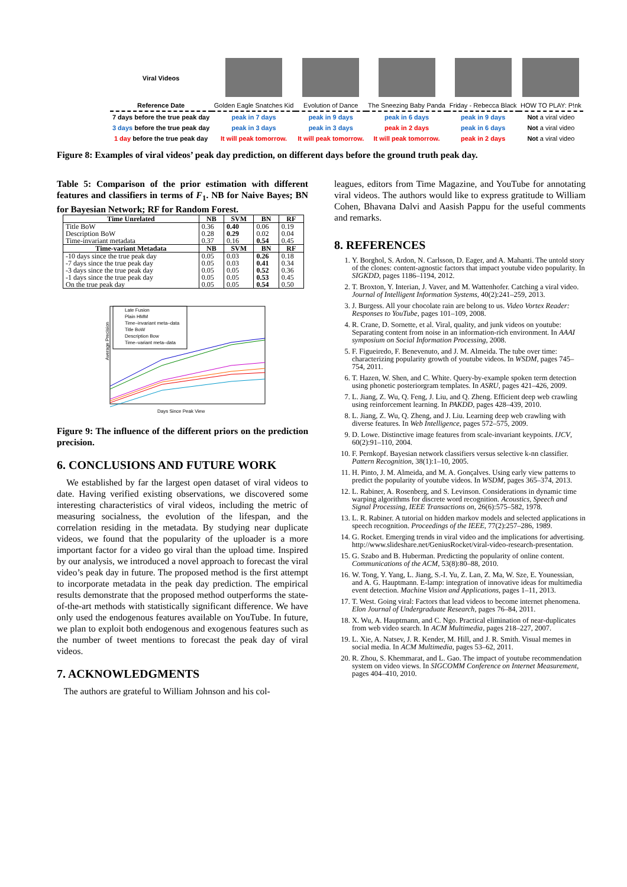| Viral Videos | | | | | |
| Reference Date | Golden Eagle Snatches Kid | Evolution of Dance | The Sneezing Baby Panda | Friday - Rebecca Black | HOW TO PLAY: P!nk |
| 7 days before the true peak day | peak in 7 days | peak in 9 days | peak in 6 days | peak in 9 days | Not a viral video |
| 3 days before the true peak day | peak in 3 days | peak in 3 days | peak in 2 days | peak in 6 days | Not a viral video |
| 1 day before the true peak day | It will peak tomorrow. | It will peak tomorrow. | It will peak tomorrow. | peak in 2 days | Not a viral video |
Figure 8: Examples of viral videos’ peak day prediction, on different days before the ground truth peak day.
Table 5: Comparison of the prior estimation with different features and classifiers in terms of F<sub>1</sub>. NB for Naive Bayes; BN for Bayesian Network; RF for Random Forest.
| Time Unrelated | NB | SVM | BN | RF |
| --- | --- | --- | --- | --- |
| Title BoW Description BoW Time-invariant metadata | 0.36 0.28 0.37 | 0.40 0.29 0.16 | 0.06 0.02 0.54 | 0.19 0.04 0.45 |
| Time-variant Metadata | NB | SVM | BN | RF |
| -10 days since the true peak day -7 days since the true peak day -3 days since the true peak day -1 days since the true peak day On the true peak day | 0.05 0.05 0.05 0.05 0.05 | 0.03 0.03 0.05 0.05 0.05 | 0.26 0.41 0.52 0.53 0.54 | 0.18 0.34 0.36 0.45 0.50 |
Average Precision
Days Since Peak View
Late Fusion
Plain HMM
Time–invariant meta–data
Title BoW
Description Bow
Time–variant meta–data
Figure 9: The influence of the different priors on the prediction precision.
6. CONCLUSIONS AND FUTURE WORK
We established by far the largest open dataset of viral videos to date. Having verified existing observations, we discovered some interesting characteristics of viral videos, including the metric of measuring socialness, the evolution of the lifespan, and the correlation residing in the metadata. By studying near duplicate videos, we found that the popularity of the uploader is a more important factor for a video go viral than the upload time. Inspired by our analysis, we introduced a novel approach to forecast the viral video’s peak day in future. The proposed method is the first attempt to incorporate metadata in the peak day prediction. The empirical results demonstrate that the proposed method outperforms the state-of-the-art methods with statistically significant difference. We have only used the endogenous features available on YouTube. In future, we plan to exploit both endogenous and exogenous features such as the number of tweet mentions to forecast the peak day of viral videos.
7. ACKNOWLEDGMENTS
The authors are grateful to William Johnson and his col-
leagues, editors from Time Magazine, and YouTube for annotating viral videos. The authors would like to express gratitude to William Cohen, Bhavana Dalvi and Aasish Pappu for the useful comments and remarks.
8. REFERENCES
1. Y. Borghol, S. Ardon, N. Carlsson, D. Eager, and A. Mahanti. The untold story of the clones: content-agnostic factors that impact youtube video popularity. In SIGKDD, pages 1186–1194, 2012.
2. T. Broxton, Y. Interian, J. Vaver, and M. Wattenhofer. Catching a viral video. Journal of Intelligent Information Systems, 40(2):241–259, 2013.
3. J. Burgess. All your chocolate rain are belong to us. Video Vortex Reader: Responses to YouTube, pages 101–109, 2008.
4. R. Crane, D. Sornette, et al. Viral, quality, and junk videos on youtube: Separating content from noise in an information-rich environment. In AAAI symposium on Social Information Processing, 2008.
5. F. Figueiredo, F. Benevenuto, and J. M. Almeida. The tube over time: characterizing popularity growth of youtube videos. In WSDM, pages 745–754, 2011.
6. T. Hazen, W. Shen, and C. White. Query-by-example spoken term detection using phonetic posteriorgram templates. In ASRU, pages 421–426, 2009.
7. L. Jiang, Z. Wu, Q. Feng, J. Liu, and Q. Zheng. Efficient deep web crawling using reinforcement learning. In PAKDD, pages 428–439, 2010.
8. L. Jiang, Z. Wu, Q. Zheng, and J. Liu. Learning deep web crawling with diverse features. In Web Intelligence, pages 572–575, 2009.
9. D. Lowe. Distinctive image features from scale-invariant keypoints. IJCV, 60(2):91–110, 2004.
10. F. Pernkopf. Bayesian network classifiers versus selective k-nn classifier. Pattern Recognition, 38(1):1–10, 2005.
11. H. Pinto, J. M. Almeida, and M. A. Gonçalves. Using early view patterns to predict the popularity of youtube videos. In WSDM, pages 365–374, 2013.
12. L. Rabiner, A. Rosenberg, and S. Levinson. Considerations in dynamic time warping algorithms for discrete word recognition. Acoustics, Speech and Signal Processing, IEEE Transactions on, 26(6):575–582, 1978.
13. L. R. Rabiner. A tutorial on hidden markov models and selected applications in speech recognition. Proceedings of the IEEE, 77(2):257–286, 1989.
14. G. Rocket. Emerging trends in viral video and the implications for advertising. http://www.slideshare.net/GeniusRocket/viral-video-research-presentation.
15. G. Szabo and B. Huberman. Predicting the popularity of online content. Communications of the ACM, 53(8):80–88, 2010.
16. W. Tong, Y. Yang, L. Jiang, S.-I. Yu, Z. Lan, Z. Ma, W. Sze, E. Younessian, and A. G. Hauptmann. E-lamp: integration of innovative ideas for multimedia event detection. Machine Vision and Applications, pages 1–11, 2013.
17. T. West. Going viral: Factors that lead videos to become internet phenomena. Elon Journal of Undergraduate Research, pages 76–84, 2011.
18. X. Wu, A. Hauptmann, and C. Ngo. Practical elimination of near-duplicates from web video search. In ACM Multimedia, pages 218–227, 2007.
19. L. Xie, A. Natsev, J. R. Kender, M. Hill, and J. R. Smith. Visual memes in social media. In ACM Multimedia, pages 53–62, 2011.
20. R. Zhou, S. Khemmarat, and L. Gao. The impact of youtube recommendation system on video views. In SIGCOMM Conference on Internet Measurement, pages 404–410, 2010.